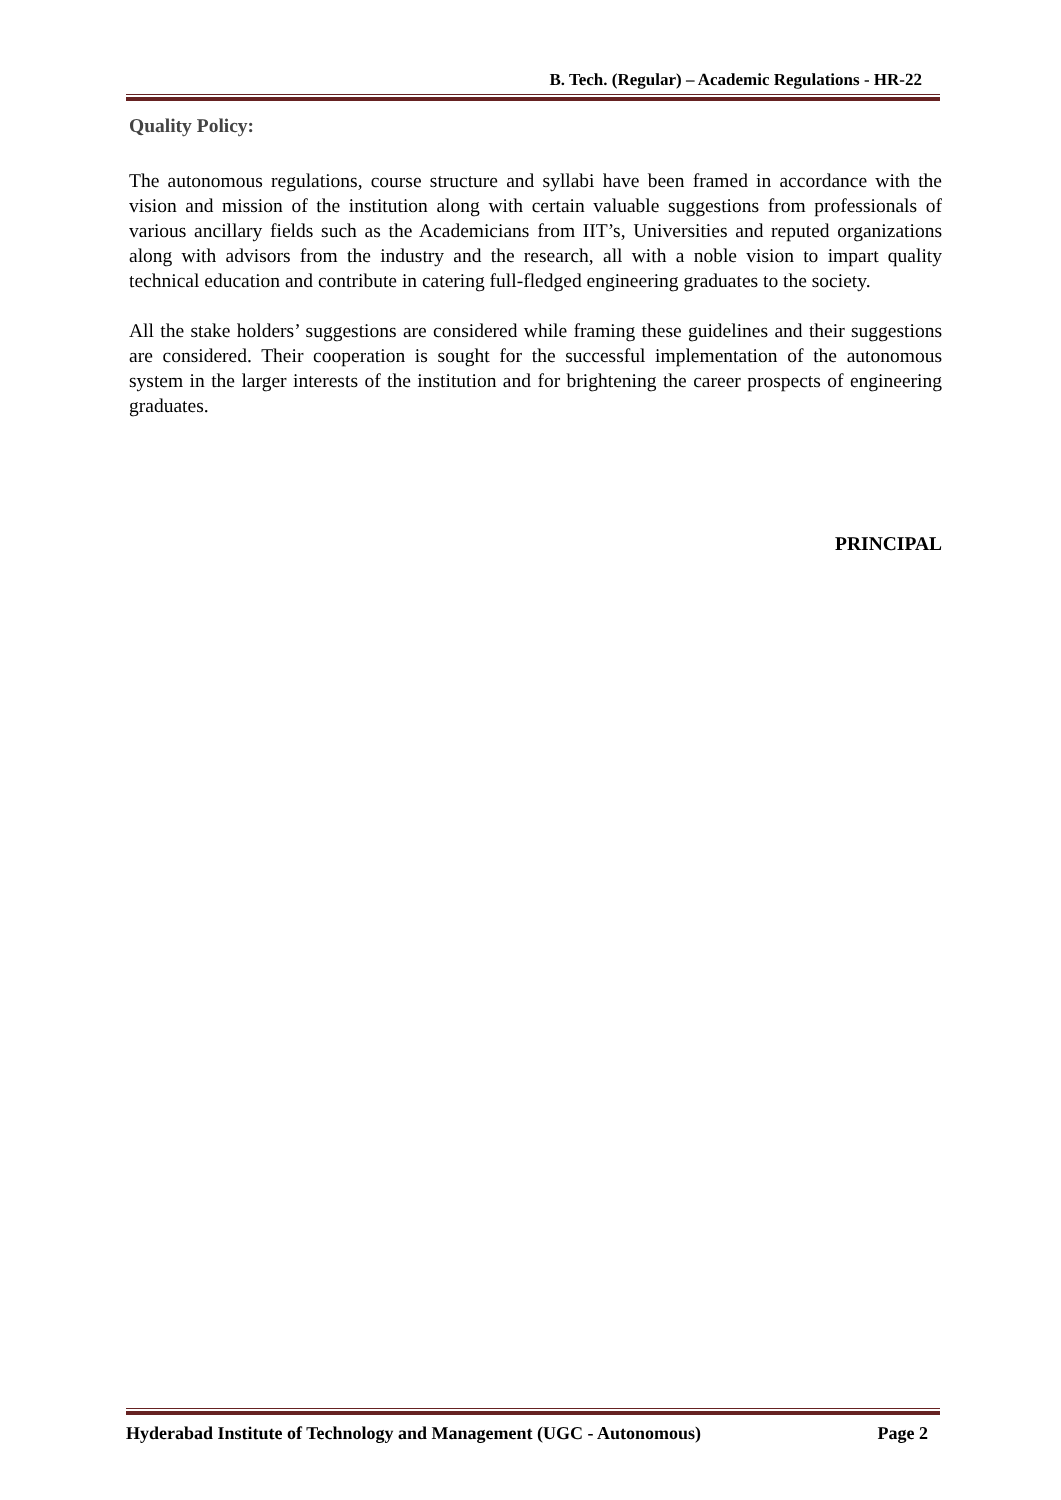B. Tech. (Regular) – Academic Regulations - HR-22
Quality Policy:
The autonomous regulations, course structure and syllabi have been framed in accordance with the vision and mission of the institution along with certain valuable suggestions from professionals of various ancillary fields such as the Academicians from IIT’s, Universities and reputed organizations along with advisors from the industry and the research, all with a noble vision to impart quality technical education and contribute in catering full-fledged engineering graduates to the society.
All the stake holders’ suggestions are considered while framing these guidelines and their suggestions are considered. Their cooperation is sought for the successful implementation of the autonomous system in the larger interests of the institution and for brightening the career prospects of engineering graduates.
PRINCIPAL
Hyderabad Institute of Technology and Management (UGC - Autonomous) Page 2